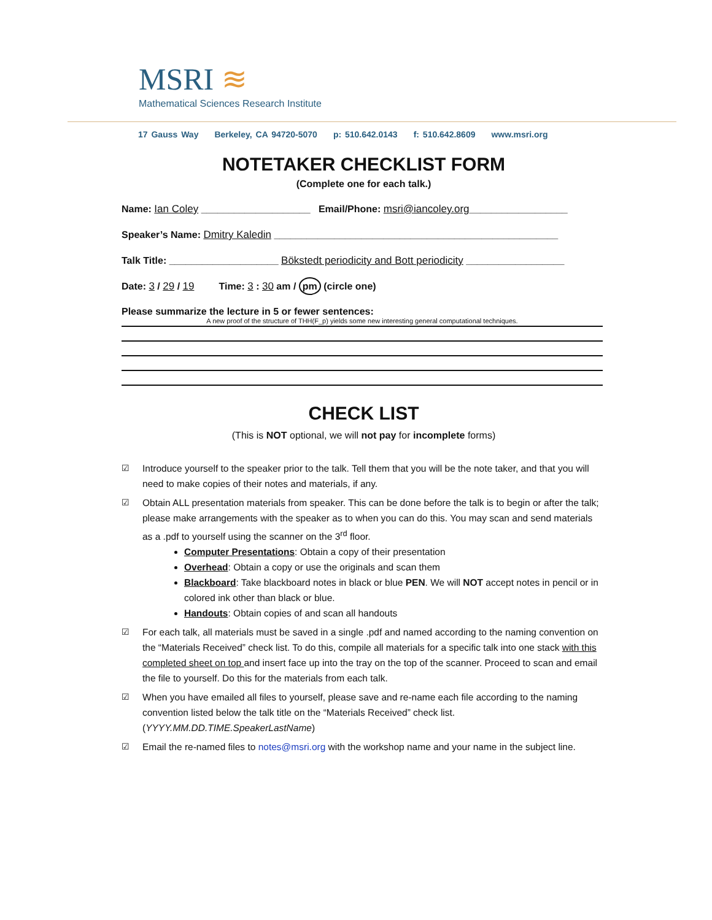MSRI ≋
Mathematical Sciences Research Institute
17 Gauss Way Berkeley, CA 94720-5070 p: 510.642.0143 f: 510.642.8609 www.msri.org
NOTETAKER CHECKLIST FORM
(Complete one for each talk.)
Name: Ian Coley ____________________ Email/Phone: msri@iancoley.org__________________
Speaker’s Name: Dmitry Kaledin ____________________________________________________
Talk Title: ____________________ Bökstedt periodicity and Bott periodicity __________________
Date: 3 / 29 / 19 Time: 3 : 30 am / pm (circle one)
Please summarize the lecture in 5 or fewer sentences:
A new proof of the structure of THH(F_p) yields some new interesting general computational techniques.
CHECK LIST
(This is NOT optional, we will not pay for incomplete forms)
☑ Introduce yourself to the speaker prior to the talk. Tell them that you will be the note taker, and that you will need to make copies of their notes and materials, if any.
☑ Obtain ALL presentation materials from speaker. This can be done before the talk is to begin or after the talk; please make arrangements with the speaker as to when you can do this. You may scan and send materials as a .pdf to yourself using the scanner on the 3<sup>rd</sup> floor.
Computer Presentations: Obtain a copy of their presentation
Overhead: Obtain a copy or use the originals and scan them
Blackboard: Take blackboard notes in black or blue PEN. We will NOT accept notes in pencil or in colored ink other than black or blue.
Handouts: Obtain copies of and scan all handouts
☑ For each talk, all materials must be saved in a single .pdf and named according to the naming convention on the “Materials Received” check list. To do this, compile all materials for a specific talk into one stack with this completed sheet on top and insert face up into the tray on the top of the scanner. Proceed to scan and email the file to yourself. Do this for the materials from each talk.
☑ When you have emailed all files to yourself, please save and re-name each file according to the naming convention listed below the talk title on the “Materials Received” check list. (YYYY.MM.DD.TIME.SpeakerLastName)
☑ Email the re-named files to notes@msri.org with the workshop name and your name in the subject line.